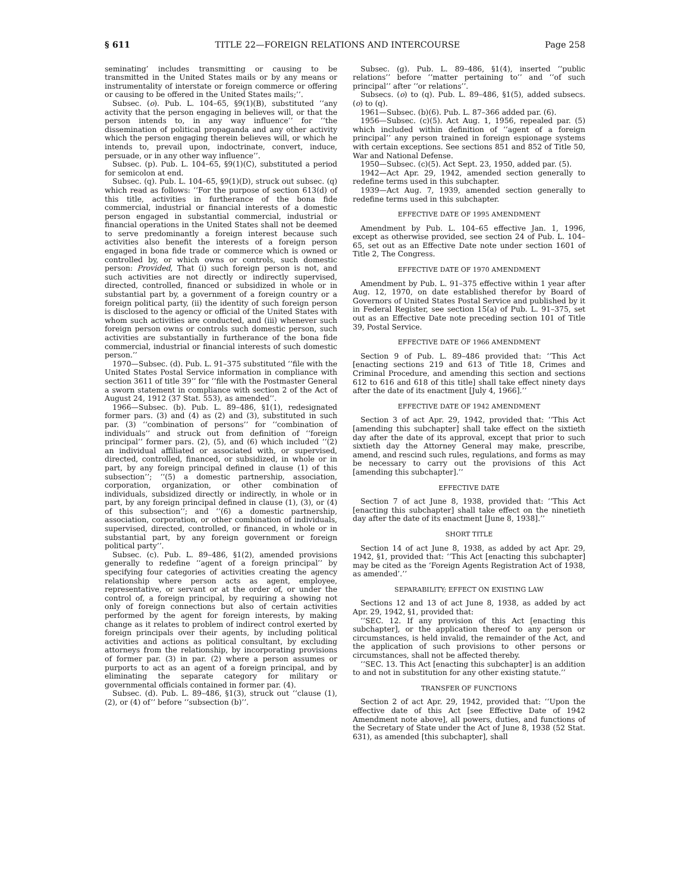§ 611 TITLE 22—FOREIGN RELATIONS AND INTERCOURSE Page 258
seminating’ includes transmitting or causing to be transmitted in the United States mails or by any means or instrumentality of interstate or foreign commerce or offering or causing to be offered in the United States mails;’’.
Subsec. (o). Pub. L. 104–65, §9(1)(B), substituted ‘‘any activity that the person engaging in believes will, or that the person intends to, in any way influence’’ for ‘‘the dissemination of political propaganda and any other activity which the person engaging therein believes will, or which he intends to, prevail upon, indoctrinate, convert, induce, persuade, or in any other way influence’’.
Subsec. (p). Pub. L. 104–65, §9(1)(C), substituted a period for semicolon at end.
Subsec. (q). Pub. L. 104–65, §9(1)(D), struck out subsec. (q) which read as follows: ‘‘For the purpose of section 613(d) of this title, activities in furtherance of the bona fide commercial, industrial or financial interests of a domestic person engaged in substantial commercial, industrial or financial operations in the United States shall not be deemed to serve predominantly a foreign interest because such activities also benefit the interests of a foreign person engaged in bona fide trade or commerce which is owned or controlled by, or which owns or controls, such domestic person: Provided, That (i) such foreign person is not, and such activities are not directly or indirectly supervised, directed, controlled, financed or subsidized in whole or in substantial part by, a government of a foreign country or a foreign political party, (ii) the identity of such foreign person is disclosed to the agency or official of the United States with whom such activities are conducted, and (iii) whenever such foreign person owns or controls such domestic person, such activities are substantially in furtherance of the bona fide commercial, industrial or financial interests of such domestic person.’’
1970—Subsec. (d). Pub. L. 91–375 substituted ‘‘file with the United States Postal Service information in compliance with section 3611 of title 39’’ for ‘‘file with the Postmaster General a sworn statement in compliance with section 2 of the Act of August 24, 1912 (37 Stat. 553), as amended’’.
1966—Subsec. (b). Pub. L. 89–486, §1(1), redesignated former pars. (3) and (4) as (2) and (3), substituted in such par. (3) ‘‘combination of persons’’ for ‘‘combination of individuals’’ and struck out from definition of ‘‘foreign principal’’ former pars. (2), (5), and (6) which included ‘‘(2) an individual affiliated or associated with, or supervised, directed, controlled, financed, or subsidized, in whole or in part, by any foreign principal defined in clause (1) of this subsection’’; ‘‘(5) a domestic partnership, association, corporation, organization, or other combination of individuals, subsidized directly or indirectly, in whole or in part, by any foreign principal defined in clause (1), (3), or (4) of this subsection’’; and ‘‘(6) a domestic partnership, association, corporation, or other combination of individuals, supervised, directed, controlled, or financed, in whole or in substantial part, by any foreign government or foreign political party’’.
Subsec. (c). Pub. L. 89–486, §1(2), amended provisions generally to redefine ‘‘agent of a foreign principal’’ by specifying four categories of activities creating the agency relationship where person acts as agent, employee, representative, or servant or at the order of, or under the control of, a foreign principal, by requiring a showing not only of foreign connections but also of certain activities performed by the agent for foreign interests, by making change as it relates to problem of indirect control exerted by foreign principals over their agents, by including political activities and actions as political consultant, by excluding attorneys from the relationship, by incorporating provisions of former par. (3) in par. (2) where a person assumes or purports to act as an agent of a foreign principal, and by eliminating the separate category for military or governmental officials contained in former par. (4).
Subsec. (d). Pub. L. 89–486, §1(3), struck out ‘‘clause (1), (2), or (4) of’’ before ‘‘subsection (b)’’.
Subsec. (g). Pub. L. 89–486, §1(4), inserted ‘‘public relations’’ before ‘‘matter pertaining to’’ and ‘‘of such principal’’ after ‘‘or relations’’.
Subsecs. (o) to (q). Pub. L. 89–486, §1(5), added subsecs. (o) to (q).
1961—Subsec. (b)(6). Pub. L. 87–366 added par. (6).
1956—Subsec. (c)(5). Act Aug. 1, 1956, repealed par. (5) which included within definition of ‘‘agent of a foreign principal’’ any person trained in foreign espionage systems with certain exceptions. See sections 851 and 852 of Title 50, War and National Defense.
1950—Subsec. (c)(5). Act Sept. 23, 1950, added par. (5).
1942—Act Apr. 29, 1942, amended section generally to redefine terms used in this subchapter.
1939—Act Aug. 7, 1939, amended section generally to redefine terms used in this subchapter.
EFFECTIVE DATE OF 1995 AMENDMENT
Amendment by Pub. L. 104–65 effective Jan. 1, 1996, except as otherwise provided, see section 24 of Pub. L. 104–65, set out as an Effective Date note under section 1601 of Title 2, The Congress.
EFFECTIVE DATE OF 1970 AMENDMENT
Amendment by Pub. L. 91–375 effective within 1 year after Aug. 12, 1970, on date established therefor by Board of Governors of United States Postal Service and published by it in Federal Register, see section 15(a) of Pub. L. 91–375, set out as an Effective Date note preceding section 101 of Title 39, Postal Service.
EFFECTIVE DATE OF 1966 AMENDMENT
Section 9 of Pub. L. 89–486 provided that: ‘‘This Act [enacting sections 219 and 613 of Title 18, Crimes and Criminal Procedure, and amending this section and sections 612 to 616 and 618 of this title] shall take effect ninety days after the date of its enactment [July 4, 1966].’’
EFFECTIVE DATE OF 1942 AMENDMENT
Section 3 of act Apr. 29, 1942, provided that: ‘‘This Act [amending this subchapter] shall take effect on the sixtieth day after the date of its approval, except that prior to such sixtieth day the Attorney General may make, prescribe, amend, and rescind such rules, regulations, and forms as may be necessary to carry out the provisions of this Act [amending this subchapter].’’
EFFECTIVE DATE
Section 7 of act June 8, 1938, provided that: ‘‘This Act [enacting this subchapter] shall take effect on the ninetieth day after the date of its enactment [June 8, 1938].’’
SHORT TITLE
Section 14 of act June 8, 1938, as added by act Apr. 29, 1942, §1, provided that: ‘‘This Act [enacting this subchapter] may be cited as the ‘Foreign Agents Registration Act of 1938, as amended’.’’
SEPARABILITY; EFFECT ON EXISTING LAW
Sections 12 and 13 of act June 8, 1938, as added by act Apr. 29, 1942, §1, provided that:
‘‘SEC. 12. If any provision of this Act [enacting this subchapter], or the application thereof to any person or circumstances, is held invalid, the remainder of the Act, and the application of such provisions to other persons or circumstances, shall not be affected thereby.
‘‘SEC. 13. This Act [enacting this subchapter] is an addition to and not in substitution for any other existing statute.’’
TRANSFER OF FUNCTIONS
Section 2 of act Apr. 29, 1942, provided that: ‘‘Upon the effective date of this Act [see Effective Date of 1942 Amendment note above], all powers, duties, and functions of the Secretary of State under the Act of June 8, 1938 (52 Stat. 631), as amended [this subchapter], shall